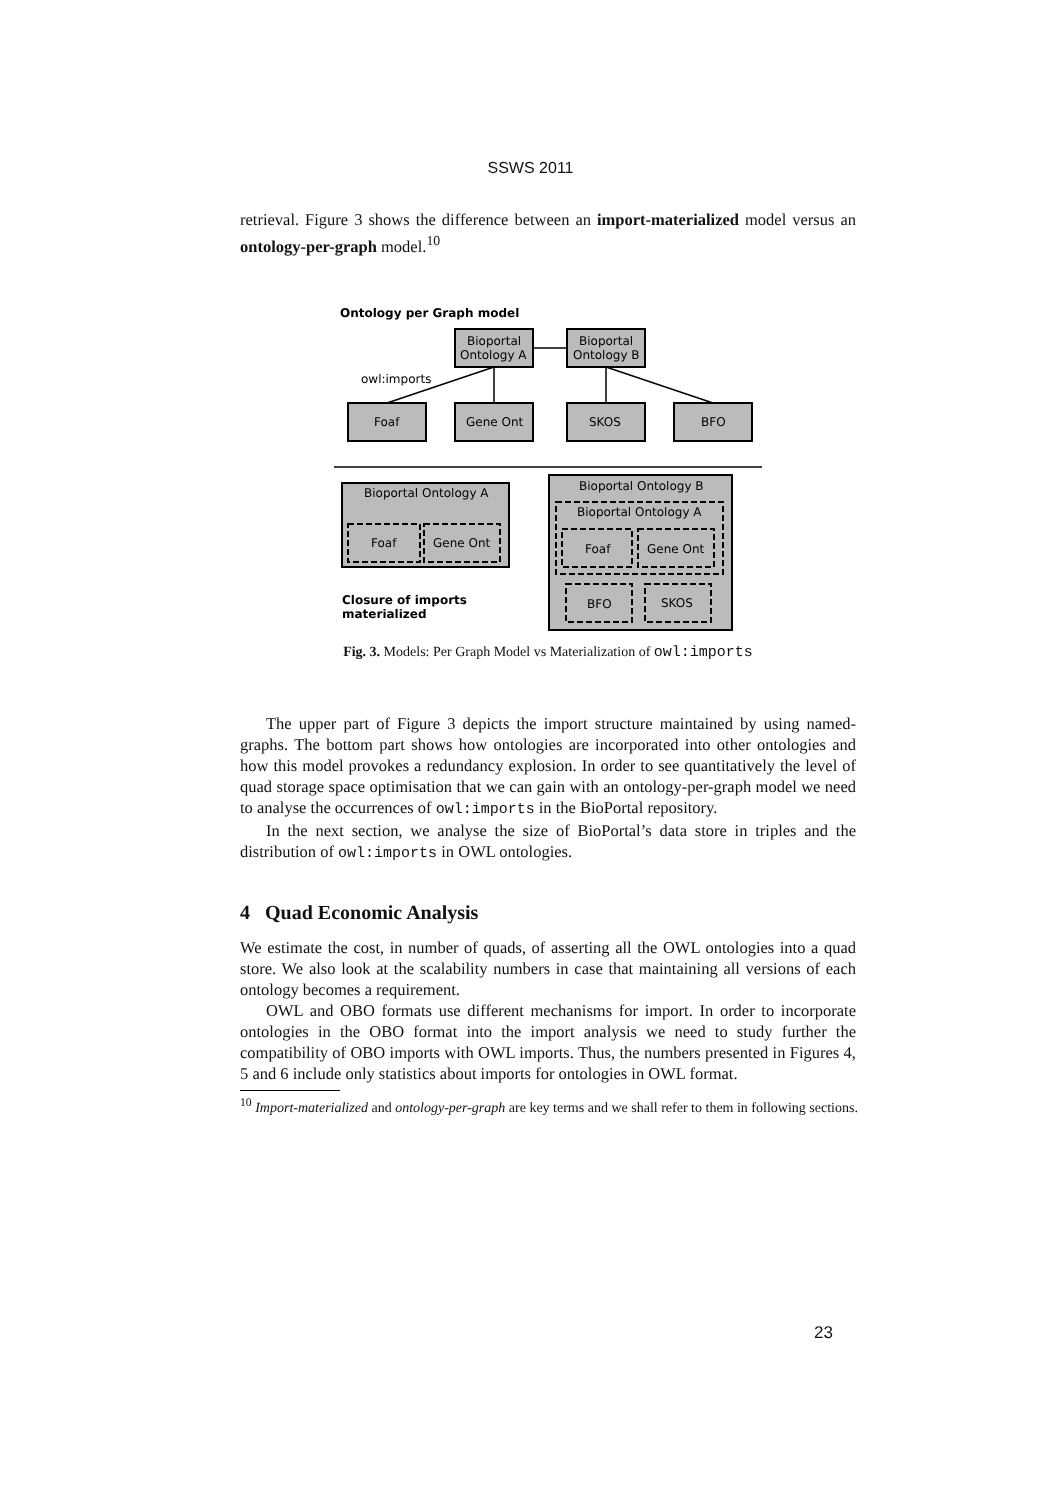SSWS 2011
retrieval. Figure 3 shows the difference between an import-materialized model versus an ontology-per-graph model.<sup>10</sup>
Ontology per Graph model
Bioportal
Ontology A
Bioportal
Ontology B
owl:imports
Foaf
Gene Ont
SKOS
BFO
Bioportal Ontology A
Bioportal Ontology B
Bioportal Ontology A
Foaf
Gene Ont
Foaf
Gene Ont
BFO
SKOS
Closure of imports
materialized
Fig. 3. Models: Per Graph Model vs Materialization of owl:imports
The upper part of Figure 3 depicts the import structure maintained by using named-graphs. The bottom part shows how ontologies are incorporated into other ontologies and how this model provokes a redundancy explosion. In order to see quantitatively the level of quad storage space optimisation that we can gain with an ontology-per-graph model we need to analyse the occurrences of owl:imports in the BioPortal repository.
In the next section, we analyse the size of BioPortal’s data store in triples and the distribution of owl:imports in OWL ontologies.
4 Quad Economic Analysis
We estimate the cost, in number of quads, of asserting all the OWL ontologies into a quad store. We also look at the scalability numbers in case that maintaining all versions of each ontology becomes a requirement.
OWL and OBO formats use different mechanisms for import. In order to incorporate ontologies in the OBO format into the import analysis we need to study further the compatibility of OBO imports with OWL imports. Thus, the numbers presented in Figures 4, 5 and 6 include only statistics about imports for ontologies in OWL format.
<sup>10</sup> Import-materialized and ontology-per-graph are key terms and we shall refer to them in following sections.
23